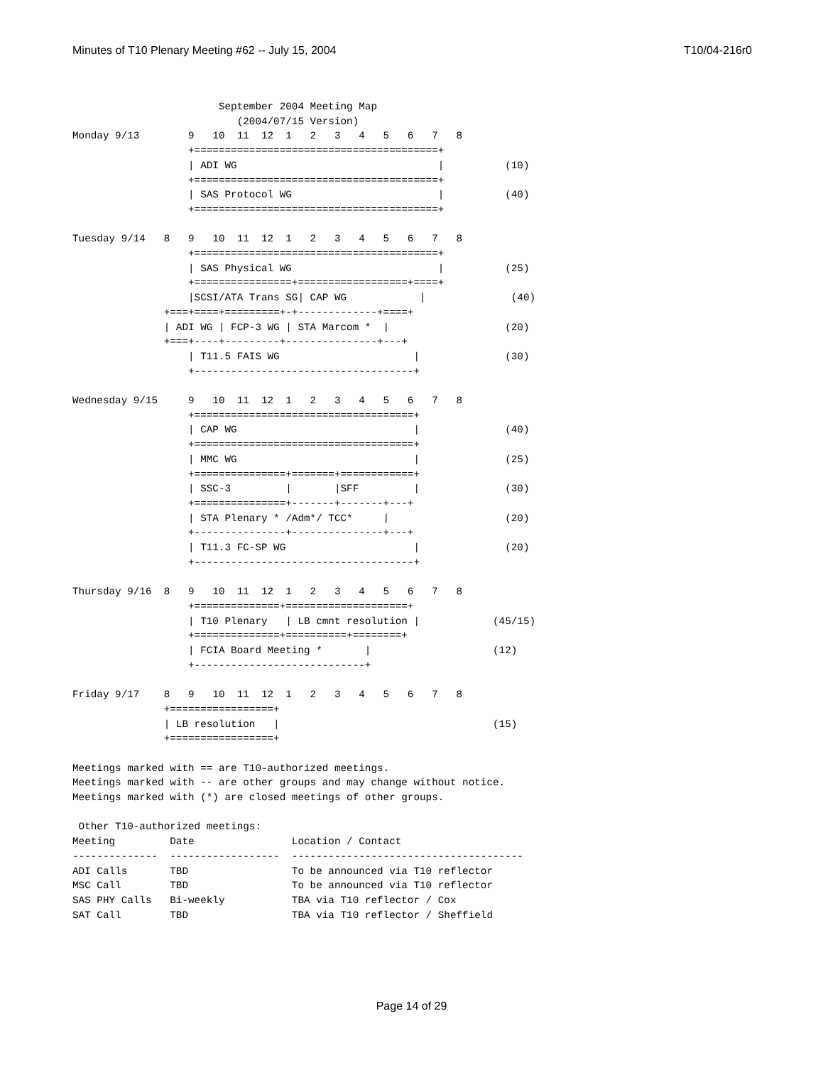Minutes of T10 Plenary Meeting #62 -- July 15, 2004 T10/04-216r0
                        September 2004 Meeting Map
                           (2004/07/15 Version)
Monday 9/13        9   10  11  12  1   2   3   4   5   6   7   8
                   +========================================+
                   | ADI WG                                 |          (10)
                   +========================================+
                   | SAS Protocol WG                        |          (40)
                   +========================================+

Tuesday 9/14   8   9   10  11  12  1   2   3   4   5   6   7   8
                   +========================================+
                   | SAS Physical WG                        |          (25)
                   +================+==================+====+
                   |SCSI/ATA Trans SG| CAP WG            |              (40)
               +===+====+=========+-+-------------+====+
               | ADI WG | FCP-3 WG | STA Marcom *  |                   (20)
               +===+----+---------+---------------+---+
                   | T11.5 FAIS WG                      |              (30)
                   +------------------------------------+

Wednesday 9/15     9   10  11  12  1   2   3   4   5   6   7   8
                   +====================================+
                   | CAP WG                             |              (40)
                   +====================================+
                   | MMC WG                             |              (25)
                   +===============+=======+============+
                   | SSC-3         |       |SFF         |              (30)
                   +===============+-------+-------+---+
                   | STA Plenary * /Adm*/ TCC*     |                   (20)
                   +---------------+---------------+---+
                   | T11.3 FC-SP WG                     |              (20)
                   +------------------------------------+

Thursday 9/16  8   9   10  11  12  1   2   3   4   5   6   7   8
                   +==============+====================+
                   | T10 Plenary   | LB cmnt resolution |            (45/15)
                   +==============+==========+========+
                   | FCIA Board Meeting *       |                    (12)
                   +----------------------------+

Friday 9/17    8   9   10  11  12  1   2   3   4   5   6   7   8
               +=================+
               | LB resolution   |                                   (15)
               +=================+

Meetings marked with == are T10-authorized meetings.
Meetings marked with -- are other groups and may change without notice.
Meetings marked with (*) are closed meetings of other groups.

 Other T10-authorized meetings:
Meeting         Date                Location / Contact
--------------  ------------------  --------------------------------------
ADI Calls       TBD                 To be announced via T10 reflector
MSC Call        TBD                 To be announced via T10 reflector
SAS PHY Calls   Bi-weekly           TBA via T10 reflector / Cox
SAT Call        TBD                 TBA via T10 reflector / Sheffield
Page 14 of 29